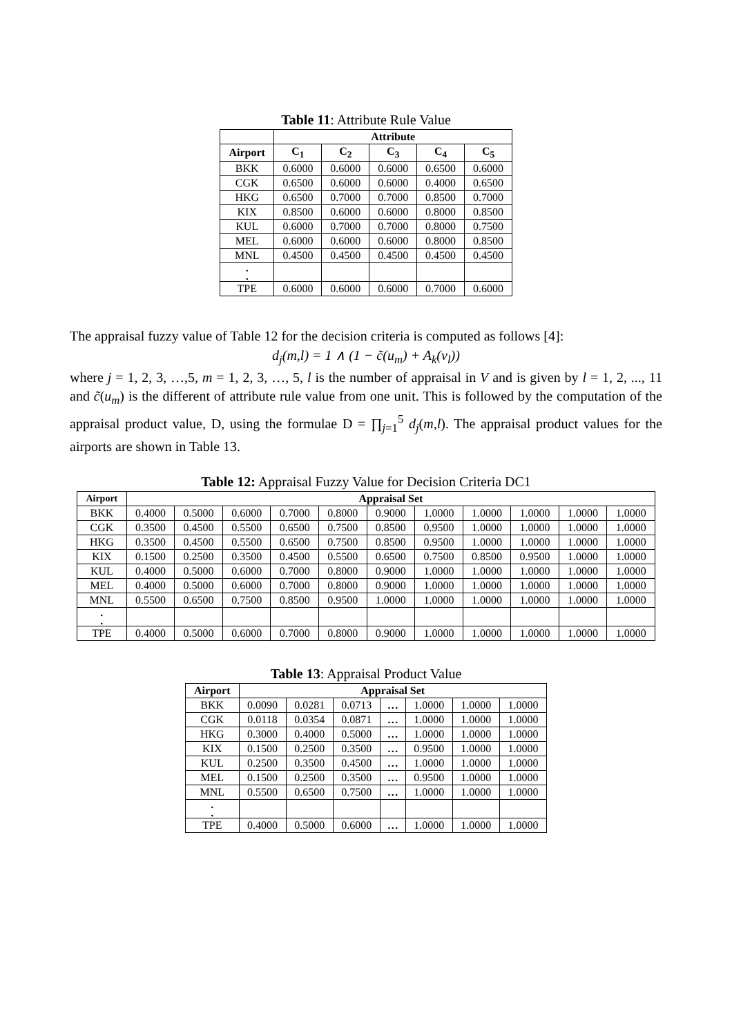Table 11: Attribute Rule Value
| | Attribute | | | | |
| --- | --- | --- | --- | --- | --- |
| Airport | C<sub>1</sub> | C<sub>2</sub> | C<sub>3</sub> | C<sub>4</sub> | C<sub>5</sub> |
| BKK | 0.6000 | 0.6000 | 0.6000 | 0.6500 | 0.6000 |
| CGK | 0.6500 | 0.6000 | 0.6000 | 0.4000 | 0.6500 |
| HKG | 0.6500 | 0.7000 | 0.7000 | 0.8500 | 0.7000 |
| KIX | 0.8500 | 0.6000 | 0.6000 | 0.8000 | 0.8500 |
| KUL | 0.6000 | 0.7000 | 0.7000 | 0.8000 | 0.7500 |
| MEL | 0.6000 | 0.6000 | 0.6000 | 0.8000 | 0.8500 |
| MNL | 0.4500 | 0.4500 | 0.4500 | 0.4500 | 0.4500 |
| . . | | | | | |
| TPE | 0.6000 | 0.6000 | 0.6000 | 0.7000 | 0.6000 |
The appraisal fuzzy value of Table 12 for the decision criteria is computed as follows [4]:
d<sub>j</sub>(m,l) = 1 ∧ (1 − c̃(u<sub>m</sub>) + A<sub>k</sub>(v<sub>l</sub>))
where j = 1, 2, 3, …,5, m = 1, 2, 3, …, 5, l is the number of appraisal in V and is given by l = 1, 2, ..., 11 and c̃(u<sub>m</sub>) is the different of attribute rule value from one unit. This is followed by the computation of the appraisal product value, D, using the formulae D = ∏<sub>j=1</sub><sup>5</sup> d<sub>j</sub>(m,l). The appraisal product values for the airports are shown in Table 13.
Table 12: Appraisal Fuzzy Value for Decision Criteria DC1
| Airport | Appraisal Set | | | | | | | | | | |
| --- | --- | --- | --- | --- | --- | --- | --- | --- | --- | --- | --- |
| BKK | 0.4000 | 0.5000 | 0.6000 | 0.7000 | 0.8000 | 0.9000 | 1.0000 | 1.0000 | 1.0000 | 1.0000 | 1.0000 |
| CGK | 0.3500 | 0.4500 | 0.5500 | 0.6500 | 0.7500 | 0.8500 | 0.9500 | 1.0000 | 1.0000 | 1.0000 | 1.0000 |
| HKG | 0.3500 | 0.4500 | 0.5500 | 0.6500 | 0.7500 | 0.8500 | 0.9500 | 1.0000 | 1.0000 | 1.0000 | 1.0000 |
| KIX | 0.1500 | 0.2500 | 0.3500 | 0.4500 | 0.5500 | 0.6500 | 0.7500 | 0.8500 | 0.9500 | 1.0000 | 1.0000 |
| KUL | 0.4000 | 0.5000 | 0.6000 | 0.7000 | 0.8000 | 0.9000 | 1.0000 | 1.0000 | 1.0000 | 1.0000 | 1.0000 |
| MEL | 0.4000 | 0.5000 | 0.6000 | 0.7000 | 0.8000 | 0.9000 | 1.0000 | 1.0000 | 1.0000 | 1.0000 | 1.0000 |
| MNL | 0.5500 | 0.6500 | 0.7500 | 0.8500 | 0.9500 | 1.0000 | 1.0000 | 1.0000 | 1.0000 | 1.0000 | 1.0000 |
| . . | | | | | | | | | | | |
| TPE | 0.4000 | 0.5000 | 0.6000 | 0.7000 | 0.8000 | 0.9000 | 1.0000 | 1.0000 | 1.0000 | 1.0000 | 1.0000 |
Table 13: Appraisal Product Value
| Airport | Appraisal Set | | | | | | |
| --- | --- | --- | --- | --- | --- | --- | --- |
| BKK | 0.0090 | 0.0281 | 0.0713 | … | 1.0000 | 1.0000 | 1.0000 |
| CGK | 0.0118 | 0.0354 | 0.0871 | … | 1.0000 | 1.0000 | 1.0000 |
| HKG | 0.3000 | 0.4000 | 0.5000 | … | 1.0000 | 1.0000 | 1.0000 |
| KIX | 0.1500 | 0.2500 | 0.3500 | … | 0.9500 | 1.0000 | 1.0000 |
| KUL | 0.2500 | 0.3500 | 0.4500 | … | 1.0000 | 1.0000 | 1.0000 |
| MEL | 0.1500 | 0.2500 | 0.3500 | … | 0.9500 | 1.0000 | 1.0000 |
| MNL | 0.5500 | 0.6500 | 0.7500 | … | 1.0000 | 1.0000 | 1.0000 |
| . . | | | | | | | |
| TPE | 0.4000 | 0.5000 | 0.6000 | … | 1.0000 | 1.0000 | 1.0000 |